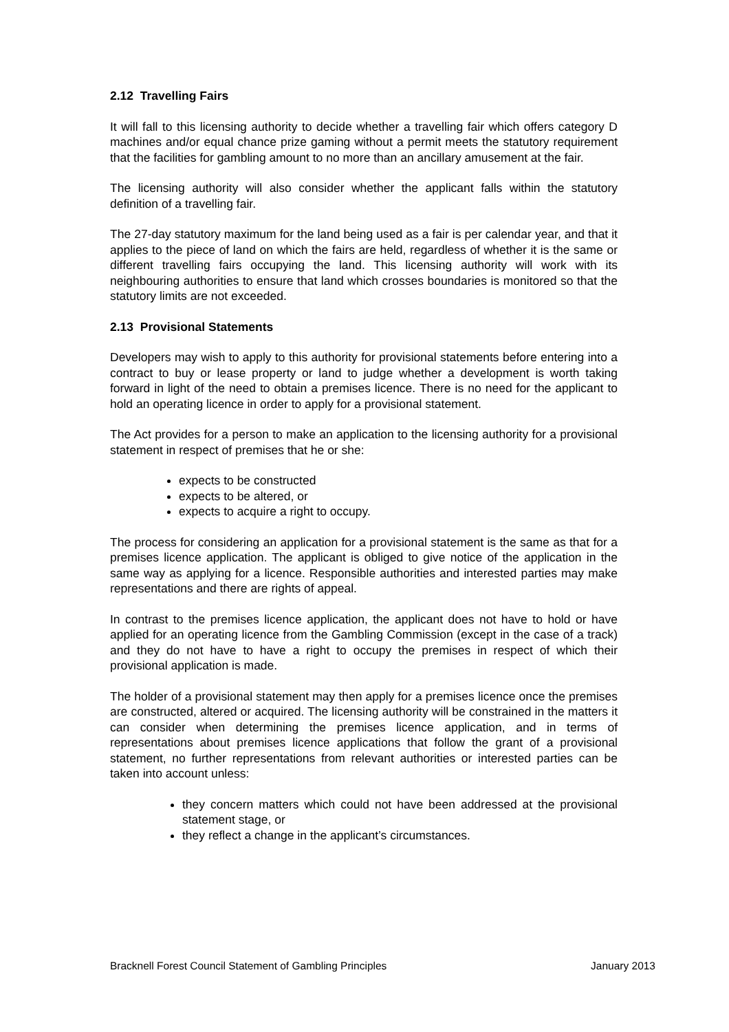2.12 Travelling Fairs
It will fall to this licensing authority to decide whether a travelling fair which offers category D machines and/or equal chance prize gaming without a permit meets the statutory requirement that the facilities for gambling amount to no more than an ancillary amusement at the fair.
The licensing authority will also consider whether the applicant falls within the statutory definition of a travelling fair.
The 27-day statutory maximum for the land being used as a fair is per calendar year, and that it applies to the piece of land on which the fairs are held, regardless of whether it is the same or different travelling fairs occupying the land. This licensing authority will work with its neighbouring authorities to ensure that land which crosses boundaries is monitored so that the statutory limits are not exceeded.
2.13 Provisional Statements
Developers may wish to apply to this authority for provisional statements before entering into a contract to buy or lease property or land to judge whether a development is worth taking forward in light of the need to obtain a premises licence. There is no need for the applicant to hold an operating licence in order to apply for a provisional statement.
The Act provides for a person to make an application to the licensing authority for a provisional statement in respect of premises that he or she:
expects to be constructed
expects to be altered, or
expects to acquire a right to occupy.
The process for considering an application for a provisional statement is the same as that for a premises licence application. The applicant is obliged to give notice of the application in the same way as applying for a licence. Responsible authorities and interested parties may make representations and there are rights of appeal.
In contrast to the premises licence application, the applicant does not have to hold or have applied for an operating licence from the Gambling Commission (except in the case of a track) and they do not have to have a right to occupy the premises in respect of which their provisional application is made.
The holder of a provisional statement may then apply for a premises licence once the premises are constructed, altered or acquired. The licensing authority will be constrained in the matters it can consider when determining the premises licence application, and in terms of representations about premises licence applications that follow the grant of a provisional statement, no further representations from relevant authorities or interested parties can be taken into account unless:
they concern matters which could not have been addressed at the provisional statement stage, or
they reflect a change in the applicant’s circumstances.
Bracknell Forest Council Statement of Gambling Principles January 2013